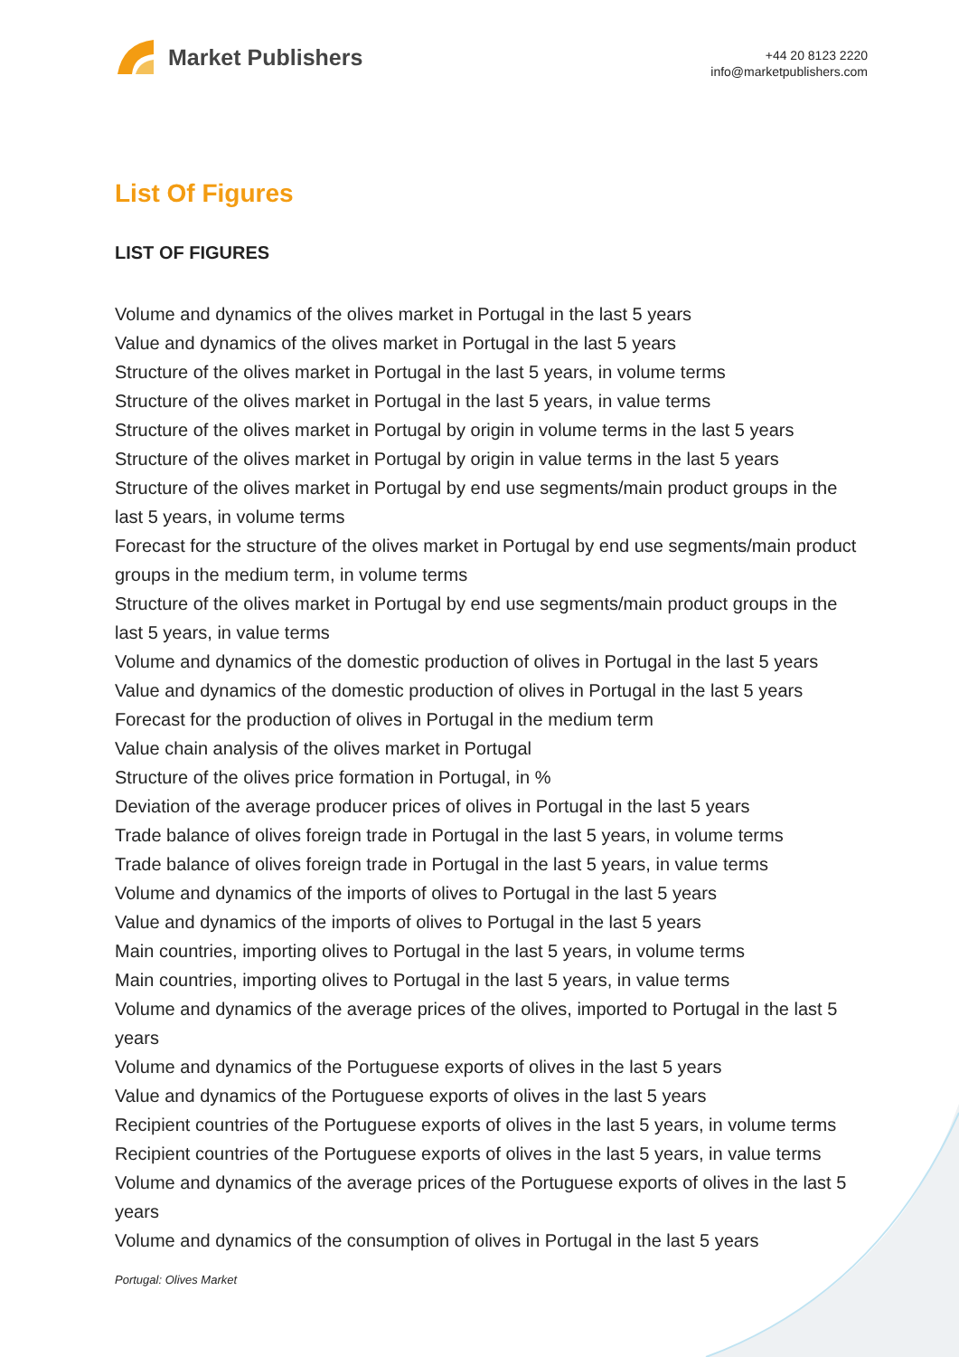Market Publishers
+44 20 8123 2220
info@marketpublishers.com
List Of Figures
LIST OF FIGURES
Volume and dynamics of the olives market in Portugal in the last 5 years
Value and dynamics of the olives market in Portugal in the last 5 years
Structure of the olives market in Portugal in the last 5 years, in volume terms
Structure of the olives market in Portugal in the last 5 years, in value terms
Structure of the olives market in Portugal by origin in volume terms in the last 5 years
Structure of the olives market in Portugal by origin in value terms in the last 5 years
Structure of the olives market in Portugal by end use segments/main product groups in the last 5 years, in volume terms
Forecast for the structure of the olives market in Portugal by end use segments/main product groups in the medium term, in volume terms
Structure of the olives market in Portugal by end use segments/main product groups in the last 5 years, in value terms
Volume and dynamics of the domestic production of olives in Portugal in the last 5 years
Value and dynamics of the domestic production of olives in Portugal in the last 5 years
Forecast for the production of olives in Portugal in the medium term
Value chain analysis of the olives market in Portugal
Structure of the olives price formation in Portugal, in %
Deviation of the average producer prices of olives in Portugal in the last 5 years
Trade balance of olives foreign trade in Portugal in the last 5 years, in volume terms
Trade balance of olives foreign trade in Portugal in the last 5 years, in value terms
Volume and dynamics of the imports of olives to Portugal in the last 5 years
Value and dynamics of the imports of olives to Portugal in the last 5 years
Main countries, importing olives to Portugal in the last 5 years, in volume terms
Main countries, importing olives to Portugal in the last 5 years, in value terms
Volume and dynamics of the average prices of the olives, imported to Portugal in the last 5 years
Volume and dynamics of the Portuguese exports of olives in the last 5 years
Value and dynamics of the Portuguese exports of olives in the last 5 years
Recipient countries of the Portuguese exports of olives in the last 5 years, in volume terms
Recipient countries of the Portuguese exports of olives in the last 5 years, in value terms
Volume and dynamics of the average prices of the Portuguese exports of olives in the last 5 years
Volume and dynamics of the consumption of olives in Portugal in the last 5 years
Portugal: Olives Market